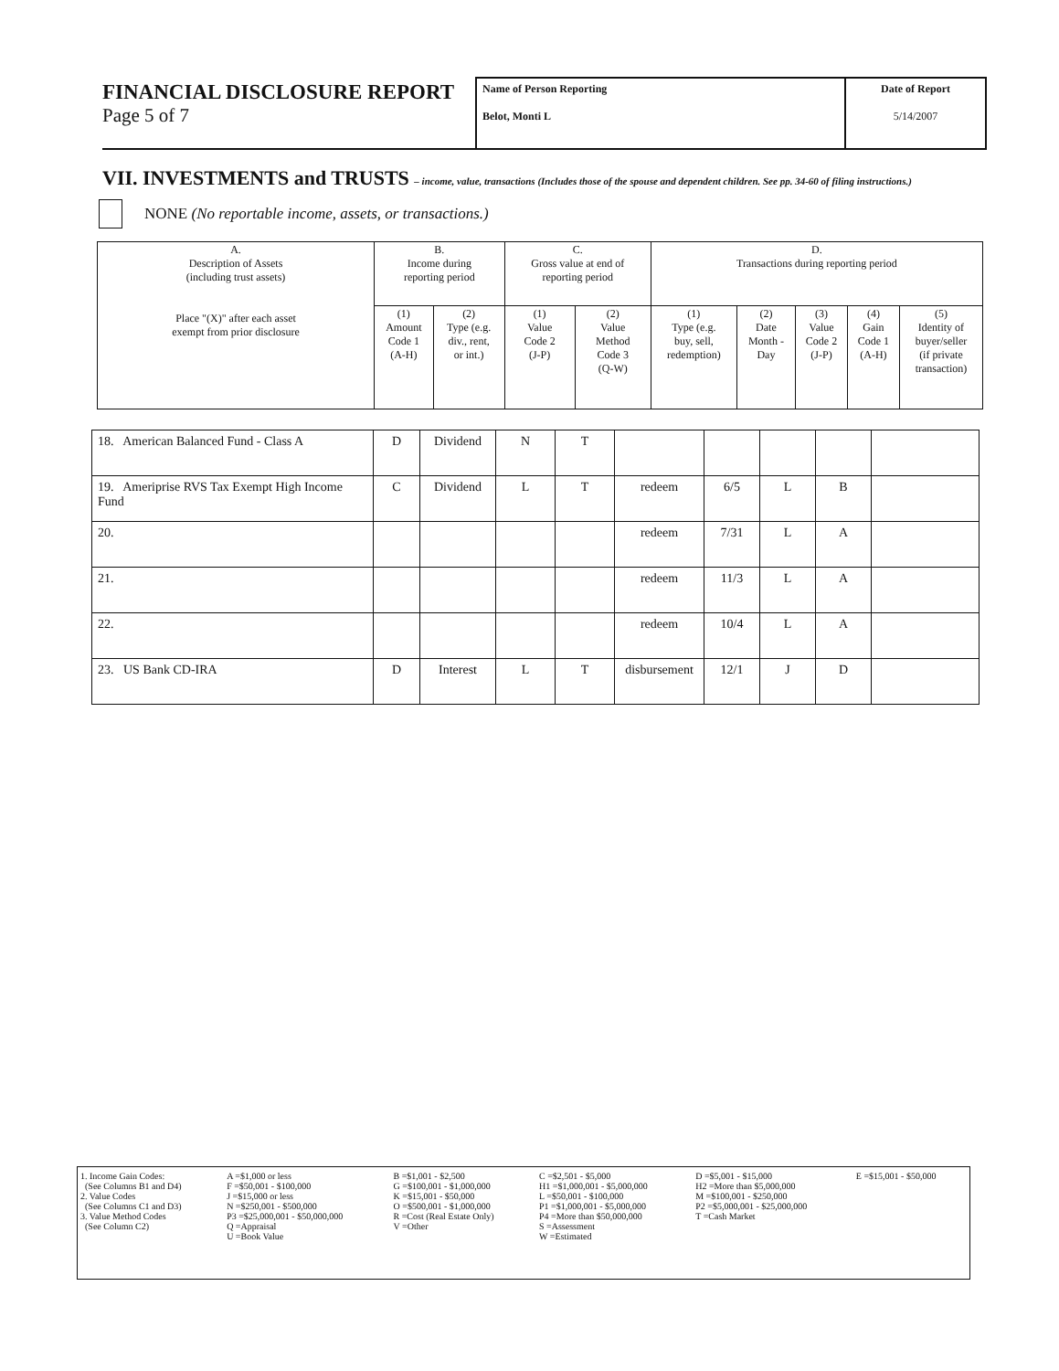FINANCIAL DISCLOSURE REPORT
Page 5 of 7
Name of Person Reporting
Belot, Monti L
Date of Report
5/14/2007
VII. INVESTMENTS and TRUSTS – income, value, transactions (Includes those of the spouse and dependent children. See pp. 34-60 of filing instructions.)
NONE (No reportable income, assets, or transactions.)
| A. Description of Assets (including trust assets) Place "(X)" after each asset exempt from prior disclosure | B. Income during reporting period | | C. Gross value at end of reporting period | | D. Transactions during reporting period | | | | |
| --- | --- | --- | --- | --- | --- | --- | --- | --- | --- |
| | (1) Amount Code 1 (A-H) | (2) Type (e.g. div., rent, or int.) | (1) Value Code 2 (J-P) | (2) Value Method Code 3 (Q-W) | (1) Type (e.g. buy, sell, redemption) | (2) Date Month - Day | (3) Value Code 2 (J-P) | (4) Gain Code 1 (A-H) | (5) Identity of buyer/seller (if private transaction) |
| 18. American Balanced Fund - Class A | D | Dividend | N | T | | | | | |
| 19. Ameriprise RVS Tax Exempt High Income Fund | C | Dividend | L | T | redeem | 6/5 | L | B | |
| 20. | | | | | redeem | 7/31 | L | A | |
| 21. | | | | | redeem | 11/3 | L | A | |
| 22. | | | | | redeem | 10/4 | L | A | |
| 23. US Bank CD-IRA | D | Interest | L | T | disbursement | 12/1 | J | D | |
| 1. Income Gain Codes: (See Columns B1 and D4) 2. Value Codes (See Columns C1 and D3) 3. Value Method Codes (See Column C2) | A =$1,000 or less F =$50,001 - $100,000 J =$15,000 or less N =$250,001 - $500,000 P3 =$25,000,001 - $50,000,000 Q =Appraisal U =Book Value | B =$1,001 - $2,500 G =$100,001 - $1,000,000 K =$15,001 - $50,000 O =$500,001 - $1,000,000 R =Cost (Real Estate Only) V =Other | C =$2,501 - $5,000 H1 =$1,000,001 - $5,000,000 L =$50,001 - $100,000 P1 =$1,000,001 - $5,000,000 P4 =More than $50,000,000 S =Assessment W =Estimated | D =$5,001 - $15,000 H2 =More than $5,000,000 M =$100,001 - $250,000 P2 =$5,000,001 - $25,000,000 T =Cash Market | E =$15,001 - $50,000 |